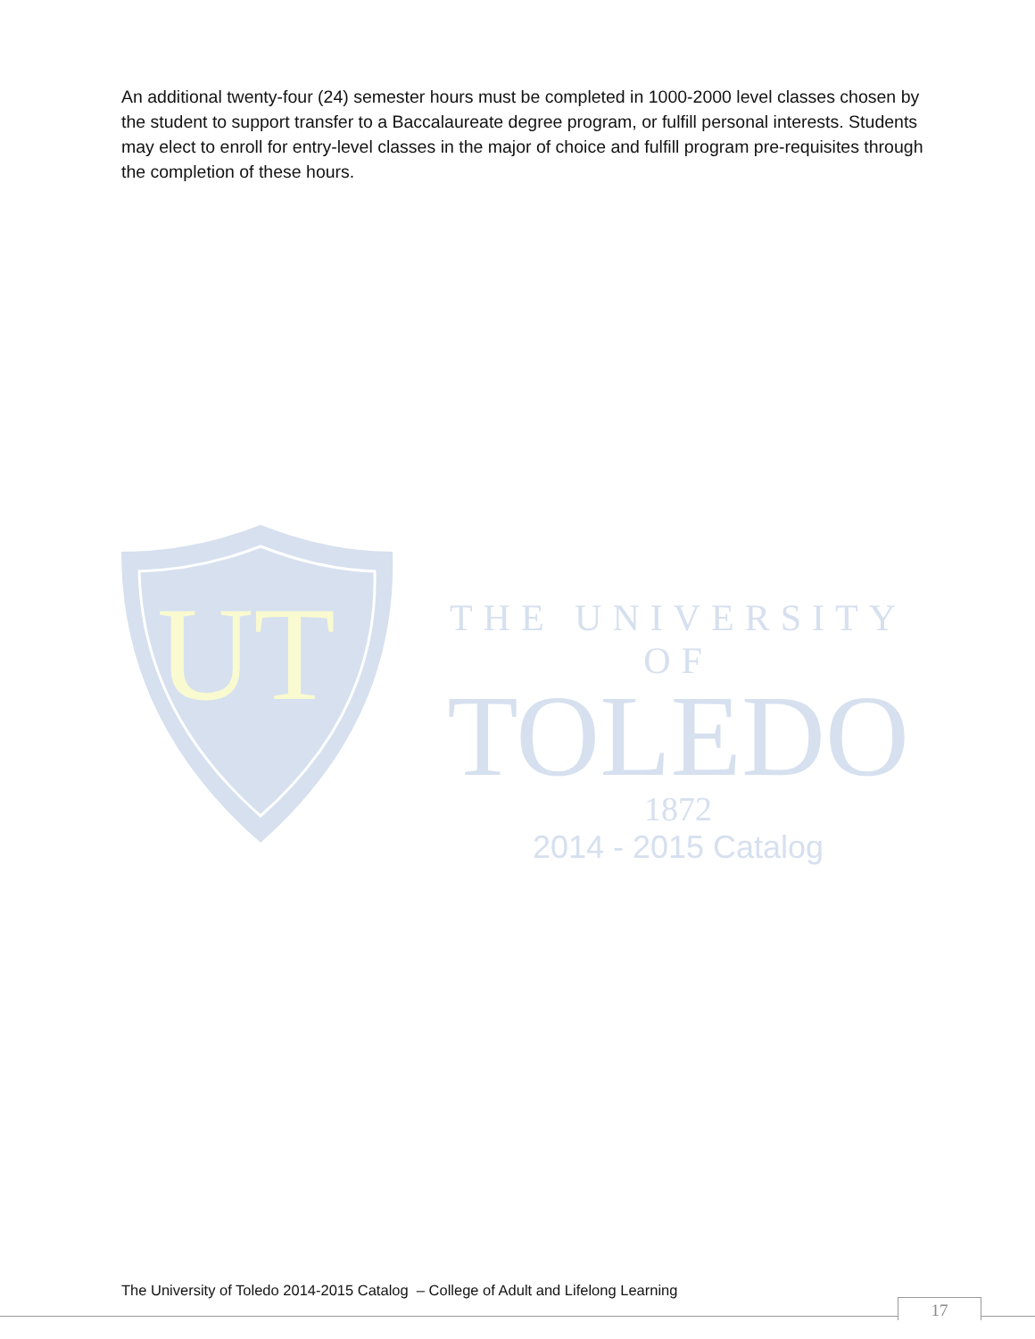An additional twenty-four (24) semester hours must be completed in 1000-2000 level classes chosen by the student to support transfer to a Baccalaureate degree program, or fulfill personal interests. Students may elect to enroll for entry-level classes in the major of choice and fulfill program pre-requisites through the completion of these hours.
UT
THE UNIVERSITY OF
TOLEDO
1872
2014 - 2015 Catalog
The University of Toledo 2014-2015 Catalog – College of Adult and Lifelong Learning
17